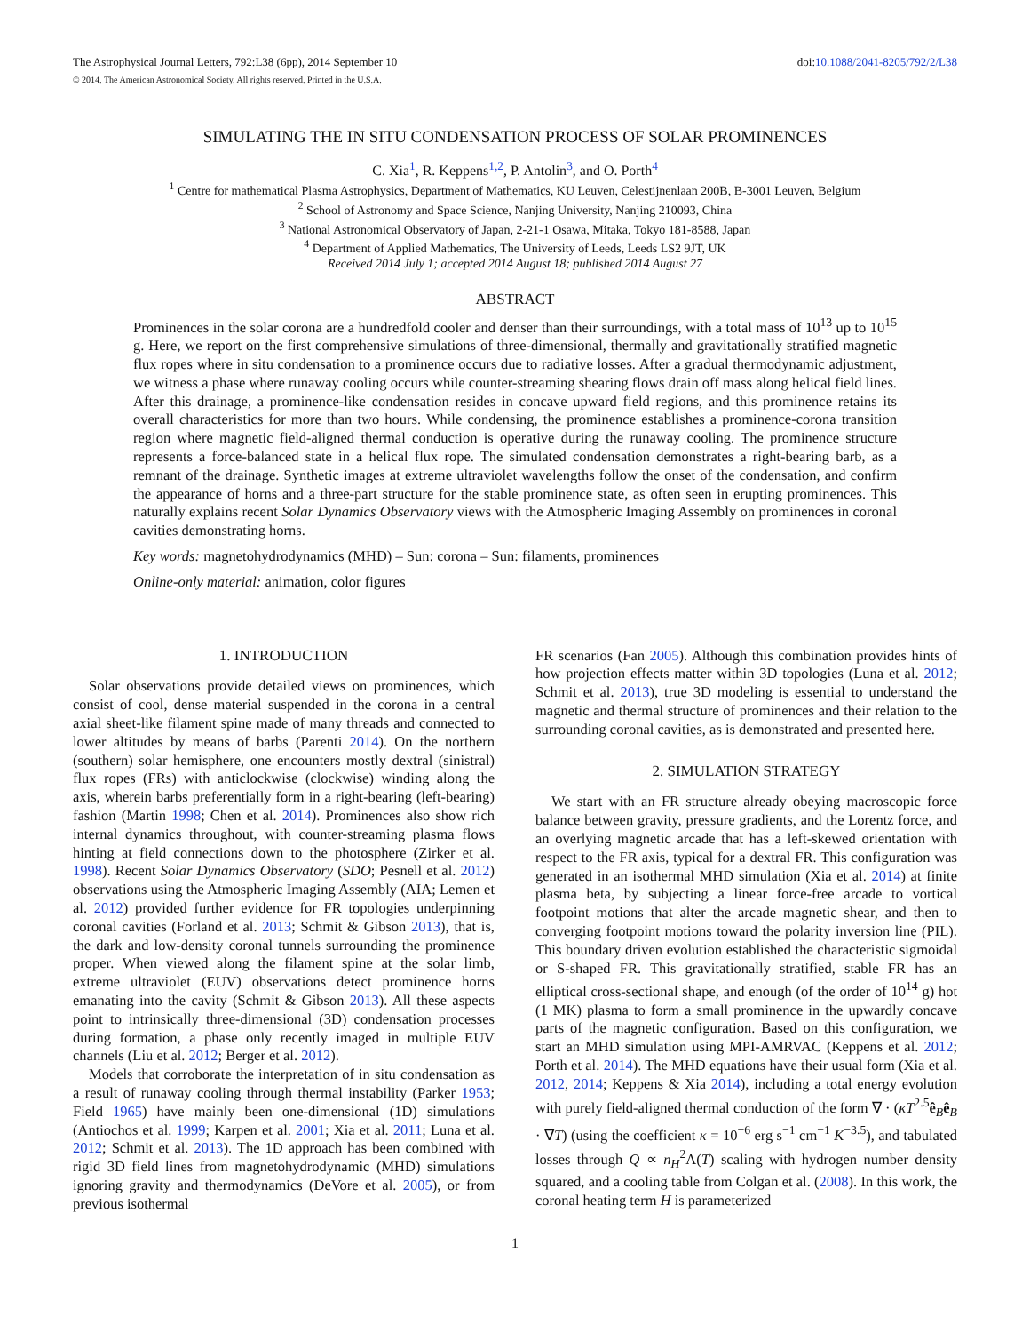The Astrophysical Journal Letters, 792:L38 (6pp), 2014 September 10 doi:10.1088/2041-8205/792/2/L38
© 2014. The American Astronomical Society. All rights reserved. Printed in the U.S.A.
SIMULATING THE IN SITU CONDENSATION PROCESS OF SOLAR PROMINENCES
C. Xia<sup>1</sup>, R. Keppens<sup>1,2</sup>, P. Antolin<sup>3</sup>, and O. Porth<sup>4</sup>
<sup>1</sup> Centre for mathematical Plasma Astrophysics, Department of Mathematics, KU Leuven, Celestijnenlaan 200B, B-3001 Leuven, Belgium
<sup>2</sup> School of Astronomy and Space Science, Nanjing University, Nanjing 210093, China
<sup>3</sup> National Astronomical Observatory of Japan, 2-21-1 Osawa, Mitaka, Tokyo 181-8588, Japan
<sup>4</sup> Department of Applied Mathematics, The University of Leeds, Leeds LS2 9JT, UK
Received 2014 July 1; accepted 2014 August 18; published 2014 August 27
ABSTRACT
Prominences in the solar corona are a hundredfold cooler and denser than their surroundings, with a total mass of 10<sup>13</sup> up to 10<sup>15</sup> g. Here, we report on the first comprehensive simulations of three-dimensional, thermally and gravitationally stratified magnetic flux ropes where in situ condensation to a prominence occurs due to radiative losses. After a gradual thermodynamic adjustment, we witness a phase where runaway cooling occurs while counter-streaming shearing flows drain off mass along helical field lines. After this drainage, a prominence-like condensation resides in concave upward field regions, and this prominence retains its overall characteristics for more than two hours. While condensing, the prominence establishes a prominence-corona transition region where magnetic field-aligned thermal conduction is operative during the runaway cooling. The prominence structure represents a force-balanced state in a helical flux rope. The simulated condensation demonstrates a right-bearing barb, as a remnant of the drainage. Synthetic images at extreme ultraviolet wavelengths follow the onset of the condensation, and confirm the appearance of horns and a three-part structure for the stable prominence state, as often seen in erupting prominences. This naturally explains recent Solar Dynamics Observatory views with the Atmospheric Imaging Assembly on prominences in coronal cavities demonstrating horns.
Key words: magnetohydrodynamics (MHD) – Sun: corona – Sun: filaments, prominences
Online-only material: animation, color figures
1. INTRODUCTION
Solar observations provide detailed views on prominences, which consist of cool, dense material suspended in the corona in a central axial sheet-like filament spine made of many threads and connected to lower altitudes by means of barbs (Parenti 2014). On the northern (southern) solar hemisphere, one encounters mostly dextral (sinistral) flux ropes (FRs) with anticlockwise (clockwise) winding along the axis, wherein barbs preferentially form in a right-bearing (left-bearing) fashion (Martin 1998; Chen et al. 2014). Prominences also show rich internal dynamics throughout, with counter-streaming plasma flows hinting at field connections down to the photosphere (Zirker et al. 1998). Recent Solar Dynamics Observatory (SDO; Pesnell et al. 2012) observations using the Atmospheric Imaging Assembly (AIA; Lemen et al. 2012) provided further evidence for FR topologies underpinning coronal cavities (Forland et al. 2013; Schmit & Gibson 2013), that is, the dark and low-density coronal tunnels surrounding the prominence proper. When viewed along the filament spine at the solar limb, extreme ultraviolet (EUV) observations detect prominence horns emanating into the cavity (Schmit & Gibson 2013). All these aspects point to intrinsically three-dimensional (3D) condensation processes during formation, a phase only recently imaged in multiple EUV channels (Liu et al. 2012; Berger et al. 2012).
Models that corroborate the interpretation of in situ condensation as a result of runaway cooling through thermal instability (Parker 1953; Field 1965) have mainly been one-dimensional (1D) simulations (Antiochos et al. 1999; Karpen et al. 2001; Xia et al. 2011; Luna et al. 2012; Schmit et al. 2013). The 1D approach has been combined with rigid 3D field lines from magnetohydrodynamic (MHD) simulations ignoring gravity and thermodynamics (DeVore et al. 2005), or from previous isothermal
FR scenarios (Fan 2005). Although this combination provides hints of how projection effects matter within 3D topologies (Luna et al. 2012; Schmit et al. 2013), true 3D modeling is essential to understand the magnetic and thermal structure of prominences and their relation to the surrounding coronal cavities, as is demonstrated and presented here.
2. SIMULATION STRATEGY
We start with an FR structure already obeying macroscopic force balance between gravity, pressure gradients, and the Lorentz force, and an overlying magnetic arcade that has a left-skewed orientation with respect to the FR axis, typical for a dextral FR. This configuration was generated in an isothermal MHD simulation (Xia et al. 2014) at finite plasma beta, by subjecting a linear force-free arcade to vortical footpoint motions that alter the arcade magnetic shear, and then to converging footpoint motions toward the polarity inversion line (PIL). This boundary driven evolution established the characteristic sigmoidal or S-shaped FR. This gravitationally stratified, stable FR has an elliptical cross-sectional shape, and enough (of the order of 10<sup>14</sup> g) hot (1 MK) plasma to form a small prominence in the upwardly concave parts of the magnetic configuration. Based on this configuration, we start an MHD simulation using MPI-AMRVAC (Keppens et al. 2012; Porth et al. 2014). The MHD equations have their usual form (Xia et al. 2012, 2014; Keppens & Xia 2014), including a total energy evolution with purely field-aligned thermal conduction of the form ∇ · (κT<sup>2.5</sup>ê<sub>B</sub>ê<sub>B</sub> · ∇T) (using the coefficient κ = 10<sup>−6</sup> erg s<sup>−1</sup> cm<sup>−1</sup> K<sup>−3.5</sup>), and tabulated losses through Q ∝ n<sub>H</sub><sup>2</sup>Λ(T) scaling with hydrogen number density squared, and a cooling table from Colgan et al. (2008). In this work, the coronal heating term H is parameterized
1